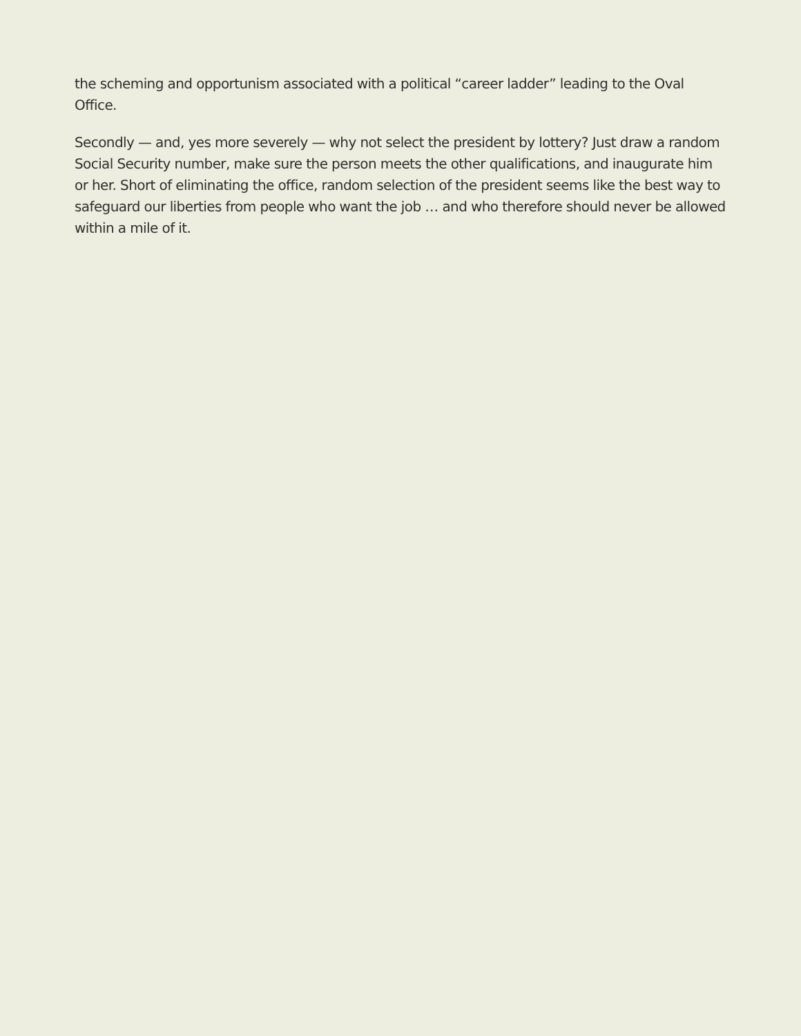the scheming and opportunism associated with a political “career ladder” leading to the Oval Office.
Secondly — and, yes more severely — why not select the president by lottery? Just draw a random Social Security number, make sure the person meets the other qualifications, and inaugurate him or her. Short of eliminating the office, random selection of the president seems like the best way to safeguard our liberties from people who want the job … and who therefore should never be allowed within a mile of it.